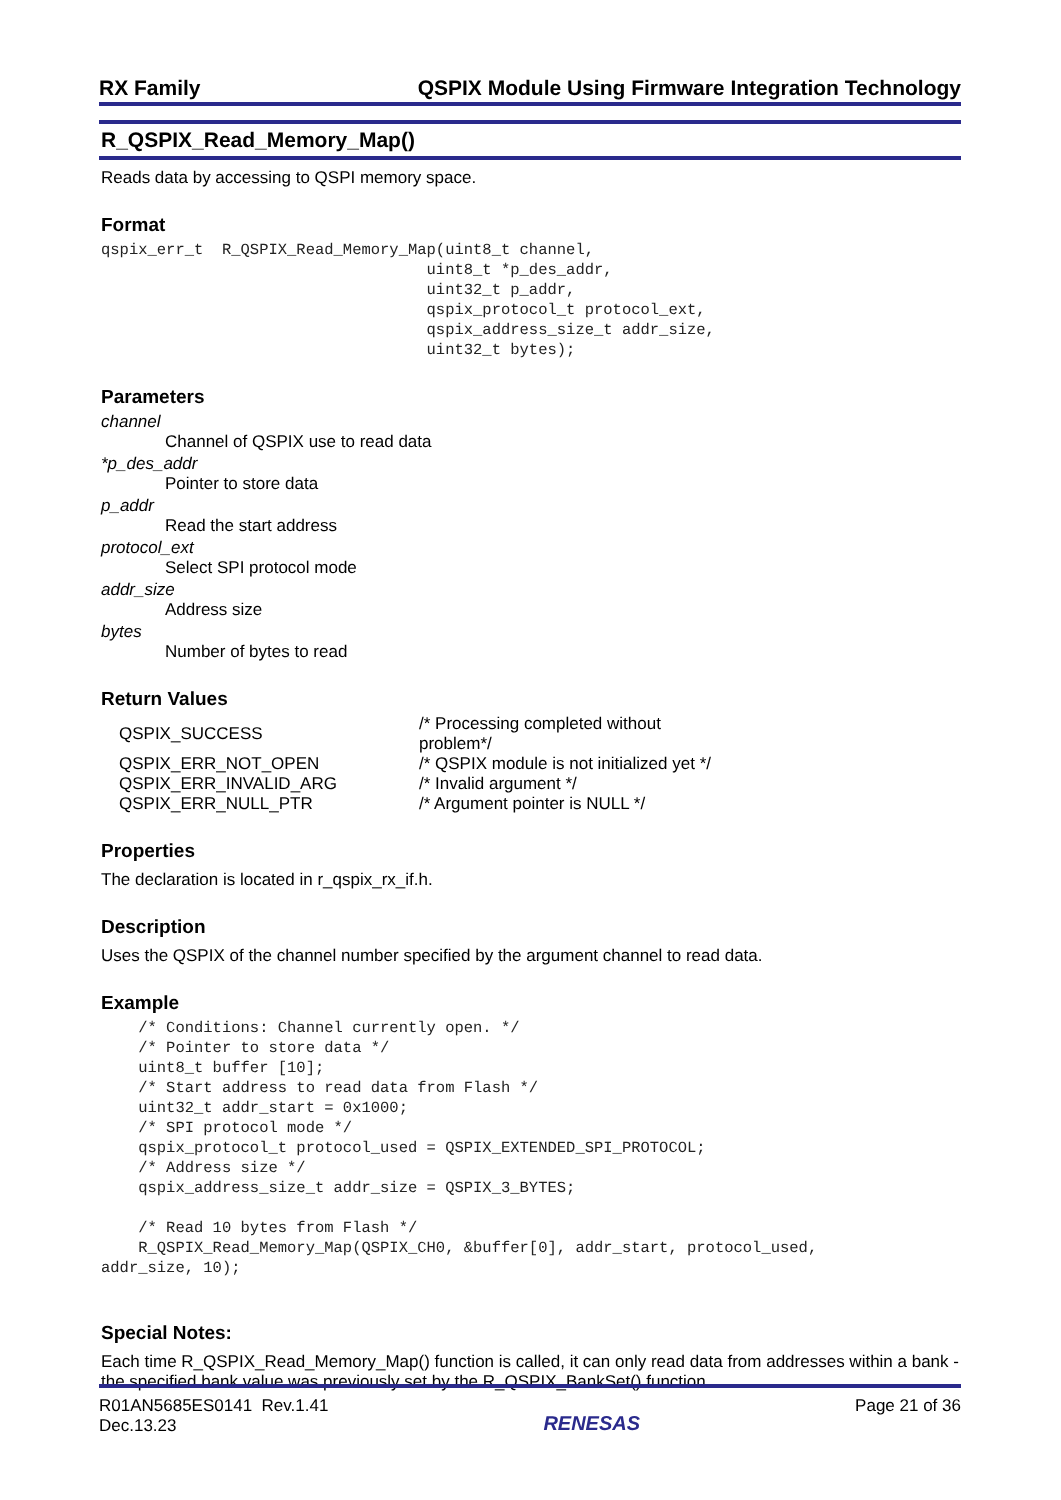RX Family QSPIX Module Using Firmware Integration Technology
R_QSPIX_Read_Memory_Map()
Reads data by accessing to QSPI memory space.
Format
qspix_err_t  R_QSPIX_Read_Memory_Map(uint8_t channel,
                                   uint8_t *p_des_addr,
                                   uint32_t p_addr,
                                   qspix_protocol_t protocol_ext,
                                   qspix_address_size_t addr_size,
                                   uint32_t bytes);
Parameters
channel
Channel of QSPIX use to read data
*p_des_addr
Pointer to store data
p_addr
Read the start address
protocol_ext
Select SPI protocol mode
addr_size
Address size
bytes
Number of bytes to read
Return Values
| QSPIX_SUCCESS | /* Processing completed without problem*/ |
| QSPIX_ERR_NOT_OPEN | /* QSPIX module is not initialized yet */ |
| QSPIX_ERR_INVALID_ARG | /* Invalid argument */ |
| QSPIX_ERR_NULL_PTR | /* Argument pointer is NULL */ |
Properties
The declaration is located in r_qspix_rx_if.h.
Description
Uses the QSPIX of the channel number specified by the argument channel to read data.
Example
    /* Conditions: Channel currently open. */
    /* Pointer to store data */
    uint8_t buffer [10];
    /* Start address to read data from Flash */
    uint32_t addr_start = 0x1000;
    /* SPI protocol mode */
    qspix_protocol_t protocol_used = QSPIX_EXTENDED_SPI_PROTOCOL;
    /* Address size */
    qspix_address_size_t addr_size = QSPIX_3_BYTES;

    /* Read 10 bytes from Flash */
    R_QSPIX_Read_Memory_Map(QSPIX_CH0, &buffer[0], addr_start, protocol_used,
addr_size, 10);
Special Notes:
Each time R_QSPIX_Read_Memory_Map() function is called, it can only read data from addresses within a bank - the specified bank value was previously set by the R_QSPIX_BankSet() function.
R01AN5685ES0141 Rev.1.41
Dec.13.23
RENESAS
Page 21 of 36